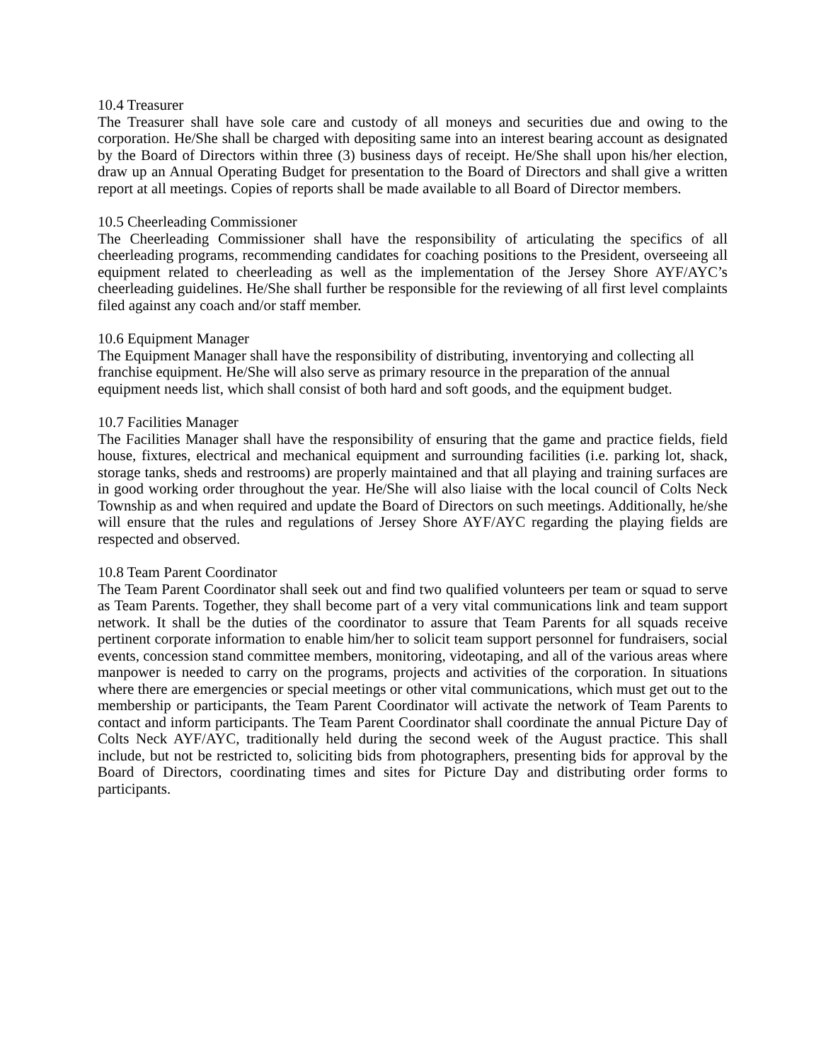10.4 Treasurer
The Treasurer shall have sole care and custody of all moneys and securities due and owing to the corporation. He/She shall be charged with depositing same into an interest bearing account as designated by the Board of Directors within three (3) business days of receipt. He/She shall upon his/her election, draw up an Annual Operating Budget for presentation to the Board of Directors and shall give a written report at all meetings. Copies of reports shall be made available to all Board of Director members.
10.5 Cheerleading Commissioner
The Cheerleading Commissioner shall have the responsibility of articulating the specifics of all cheerleading programs, recommending candidates for coaching positions to the President, overseeing all equipment related to cheerleading as well as the implementation of the Jersey Shore AYF/AYC’s cheerleading guidelines. He/She shall further be responsible for the reviewing of all first level complaints filed against any coach and/or staff member.
10.6 Equipment Manager
The Equipment Manager shall have the responsibility of distributing, inventorying and collecting all franchise equipment. He/She will also serve as primary resource in the preparation of the annual equipment needs list, which shall consist of both hard and soft goods, and the equipment budget.
10.7 Facilities Manager
The Facilities Manager shall have the responsibility of ensuring that the game and practice fields, field house, fixtures, electrical and mechanical equipment and surrounding facilities (i.e. parking lot, shack, storage tanks, sheds and restrooms) are properly maintained and that all playing and training surfaces are in good working order throughout the year. He/She will also liaise with the local council of Colts Neck Township as and when required and update the Board of Directors on such meetings. Additionally, he/she will ensure that the rules and regulations of Jersey Shore AYF/AYC regarding the playing fields are respected and observed.
10.8 Team Parent Coordinator
The Team Parent Coordinator shall seek out and find two qualified volunteers per team or squad to serve as Team Parents. Together, they shall become part of a very vital communications link and team support network. It shall be the duties of the coordinator to assure that Team Parents for all squads receive pertinent corporate information to enable him/her to solicit team support personnel for fundraisers, social events, concession stand committee members, monitoring, videotaping, and all of the various areas where manpower is needed to carry on the programs, projects and activities of the corporation. In situations where there are emergencies or special meetings or other vital communications, which must get out to the membership or participants, the Team Parent Coordinator will activate the network of Team Parents to contact and inform participants. The Team Parent Coordinator shall coordinate the annual Picture Day of Colts Neck AYF/AYC, traditionally held during the second week of the August practice. This shall include, but not be restricted to, soliciting bids from photographers, presenting bids for approval by the Board of Directors, coordinating times and sites for Picture Day and distributing order forms to participants.